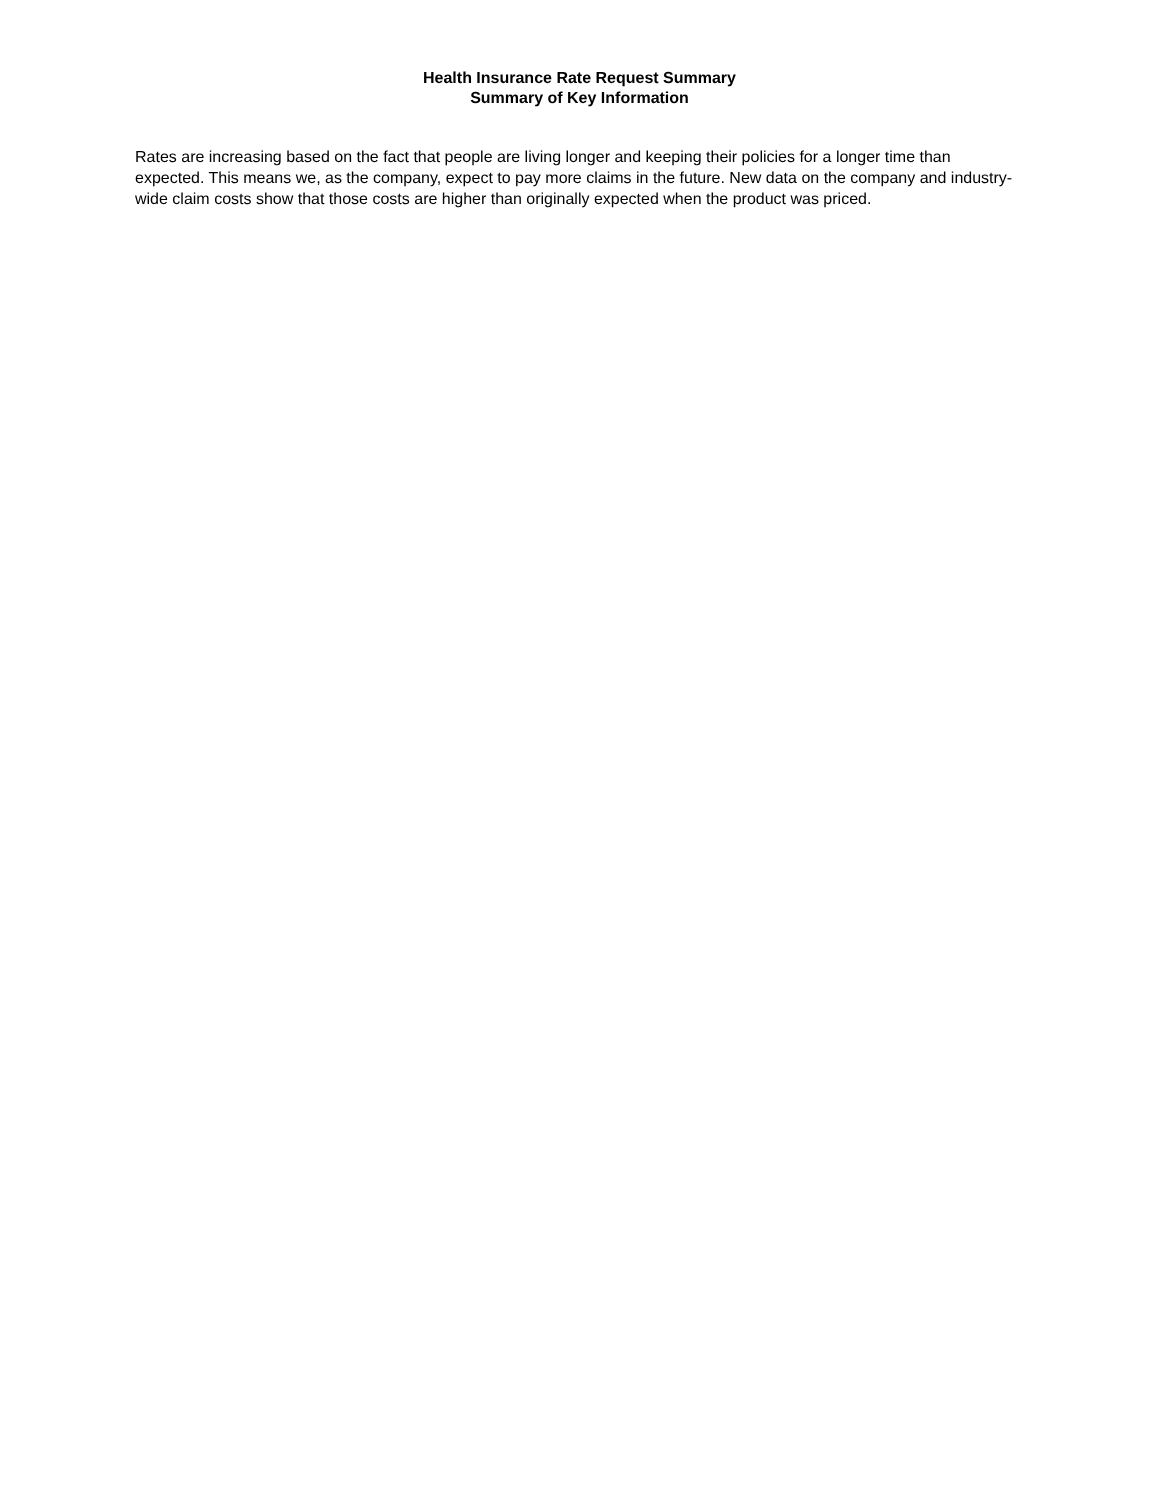Health Insurance Rate Request Summary
Summary of Key Information
Rates are increasing based on the fact that people are living longer and keeping their policies for a longer time than expected. This means we, as the company, expect to pay more claims in the future. New data on the company and industry-wide claim costs show that those costs are higher than originally expected when the product was priced.